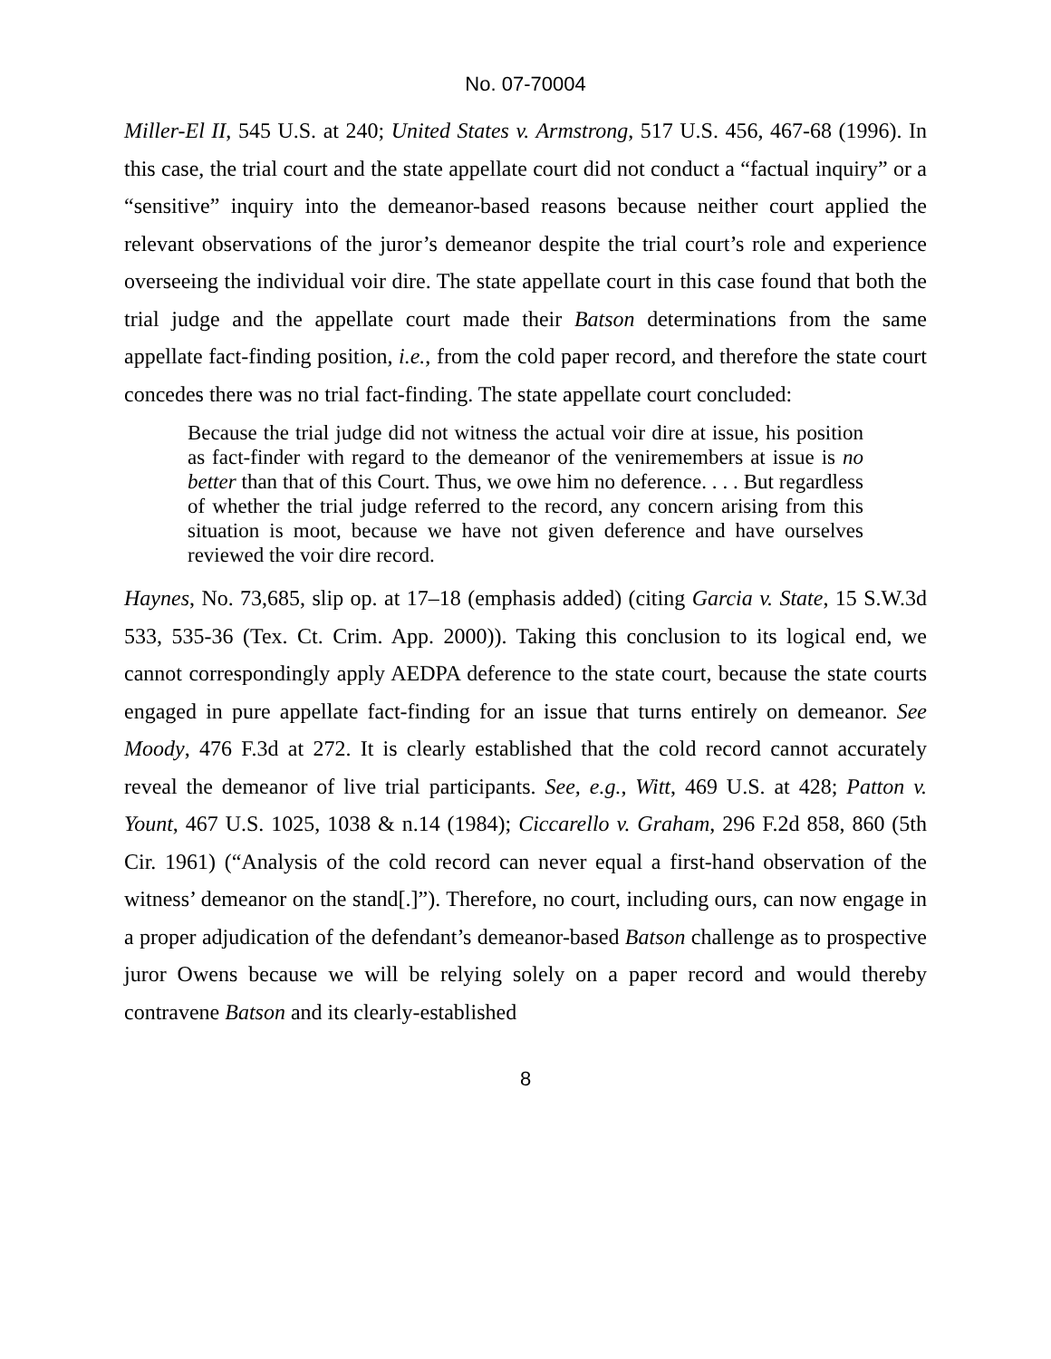No. 07-70004
Miller-El II, 545 U.S. at 240; United States v. Armstrong, 517 U.S. 456, 467-68 (1996). In this case, the trial court and the state appellate court did not conduct a “factual inquiry” or a “sensitive” inquiry into the demeanor-based reasons because neither court applied the relevant observations of the juror’s demeanor despite the trial court’s role and experience overseeing the individual voir dire. The state appellate court in this case found that both the trial judge and the appellate court made their Batson determinations from the same appellate fact-finding position, i.e., from the cold paper record, and therefore the state court concedes there was no trial fact-finding. The state appellate court concluded:
Because the trial judge did not witness the actual voir dire at issue, his position as fact-finder with regard to the demeanor of the veniremembers at issue is no better than that of this Court. Thus, we owe him no deference. . . . But regardless of whether the trial judge referred to the record, any concern arising from this situation is moot, because we have not given deference and have ourselves reviewed the voir dire record.
Haynes, No. 73,685, slip op. at 17–18 (emphasis added) (citing Garcia v. State, 15 S.W.3d 533, 535-36 (Tex. Ct. Crim. App. 2000)). Taking this conclusion to its logical end, we cannot correspondingly apply AEDPA deference to the state court, because the state courts engaged in pure appellate fact-finding for an issue that turns entirely on demeanor. See Moody, 476 F.3d at 272. It is clearly established that the cold record cannot accurately reveal the demeanor of live trial participants. See, e.g., Witt, 469 U.S. at 428; Patton v. Yount, 467 U.S. 1025, 1038 & n.14 (1984); Ciccarello v. Graham, 296 F.2d 858, 860 (5th Cir. 1961) (“Analysis of the cold record can never equal a first-hand observation of the witness’ demeanor on the stand[.]”). Therefore, no court, including ours, can now engage in a proper adjudication of the defendant’s demeanor-based Batson challenge as to prospective juror Owens because we will be relying solely on a paper record and would thereby contravene Batson and its clearly-established
8